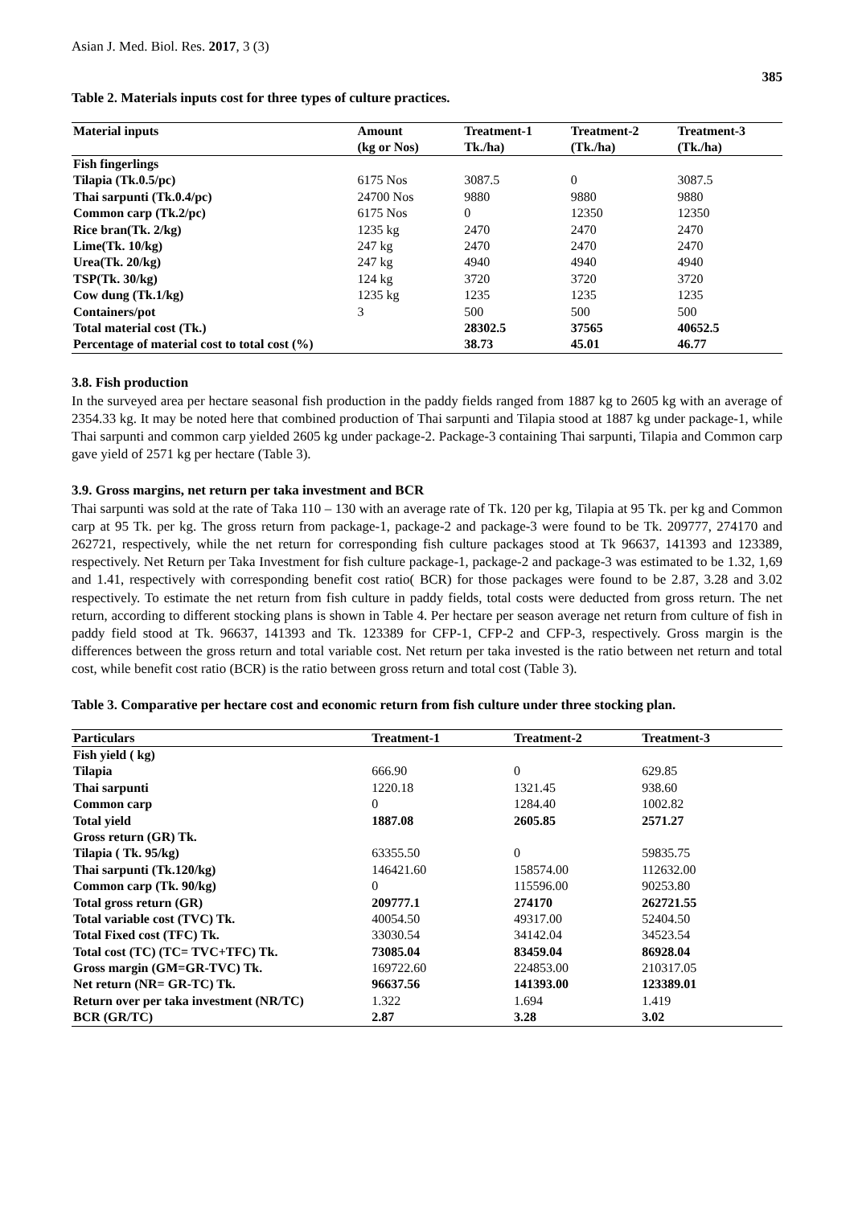Asian J. Med. Biol. Res. 2017, 3 (3)
385
Table 2. Materials inputs cost for three types of culture practices.
| Material inputs | Amount | Treatment-1 | Treatment-2 | Treatment-3 |
| --- | --- | --- | --- | --- |
| | (kg or Nos) | Tk./ha) | (Tk./ha) | (Tk./ha) |
| Fish fingerlings | | | | |
| Tilapia (Tk.0.5/pc) | 6175 Nos | 3087.5 | 0 | 3087.5 |
| Thai sarpunti (Tk.0.4/pc) | 24700 Nos | 9880 | 9880 | 9880 |
| Common carp (Tk.2/pc) | 6175 Nos | 0 | 12350 | 12350 |
| Rice bran(Tk. 2/kg) | 1235 kg | 2470 | 2470 | 2470 |
| Lime(Tk. 10/kg) | 247 kg | 2470 | 2470 | 2470 |
| Urea(Tk. 20/kg) | 247 kg | 4940 | 4940 | 4940 |
| TSP(Tk. 30/kg) | 124 kg | 3720 | 3720 | 3720 |
| Cow dung (Tk.1/kg) | 1235 kg | 1235 | 1235 | 1235 |
| Containers/pot | 3 | 500 | 500 | 500 |
| Total material cost (Tk.) | | 28302.5 | 37565 | 40652.5 |
| Percentage of material cost to total cost (%) | | 38.73 | 45.01 | 46.77 |
3.8. Fish production
In the surveyed area per hectare seasonal fish production in the paddy fields ranged from 1887 kg to 2605 kg with an average of 2354.33 kg. It may be noted here that combined production of Thai sarpunti and Tilapia stood at 1887 kg under package-1, while Thai sarpunti and common carp yielded 2605 kg under package-2. Package-3 containing Thai sarpunti, Tilapia and Common carp gave yield of 2571 kg per hectare (Table 3).
3.9. Gross margins, net return per taka investment and BCR
Thai sarpunti was sold at the rate of Taka 110 – 130 with an average rate of Tk. 120 per kg, Tilapia at 95 Tk. per kg and Common carp at 95 Tk. per kg. The gross return from package-1, package-2 and package-3 were found to be Tk. 209777, 274170 and 262721, respectively, while the net return for corresponding fish culture packages stood at Tk 96637, 141393 and 123389, respectively. Net Return per Taka Investment for fish culture package-1, package-2 and package-3 was estimated to be 1.32, 1,69 and 1.41, respectively with corresponding benefit cost ratio( BCR) for those packages were found to be 2.87, 3.28 and 3.02 respectively. To estimate the net return from fish culture in paddy fields, total costs were deducted from gross return. The net return, according to different stocking plans is shown in Table 4. Per hectare per season average net return from culture of fish in paddy field stood at Tk. 96637, 141393 and Tk. 123389 for CFP-1, CFP-2 and CFP-3, respectively. Gross margin is the differences between the gross return and total variable cost. Net return per taka invested is the ratio between net return and total cost, while benefit cost ratio (BCR) is the ratio between gross return and total cost (Table 3).
Table 3. Comparative per hectare cost and economic return from fish culture under three stocking plan.
| Particulars | Treatment-1 | Treatment-2 | Treatment-3 |
| --- | --- | --- | --- |
| Fish yield ( kg) | | | |
| Tilapia | 666.90 | 0 | 629.85 |
| Thai sarpunti | 1220.18 | 1321.45 | 938.60 |
| Common carp | 0 | 1284.40 | 1002.82 |
| Total yield | 1887.08 | 2605.85 | 2571.27 |
| Gross return (GR) Tk. | | | |
| Tilapia ( Tk. 95/kg) | 63355.50 | 0 | 59835.75 |
| Thai sarpunti (Tk.120/kg) | 146421.60 | 158574.00 | 112632.00 |
| Common carp (Tk. 90/kg) | 0 | 115596.00 | 90253.80 |
| Total gross return (GR) | 209777.1 | 274170 | 262721.55 |
| Total variable cost (TVC) Tk. | 40054.50 | 49317.00 | 52404.50 |
| Total Fixed cost (TFC) Tk. | 33030.54 | 34142.04 | 34523.54 |
| Total cost (TC) (TC= TVC+TFC) Tk. | 73085.04 | 83459.04 | 86928.04 |
| Gross margin (GM=GR-TVC) Tk. | 169722.60 | 224853.00 | 210317.05 |
| Net return (NR= GR-TC) Tk. | 96637.56 | 141393.00 | 123389.01 |
| Return over per taka investment (NR/TC) | 1.322 | 1.694 | 1.419 |
| BCR (GR/TC) | 2.87 | 3.28 | 3.02 |